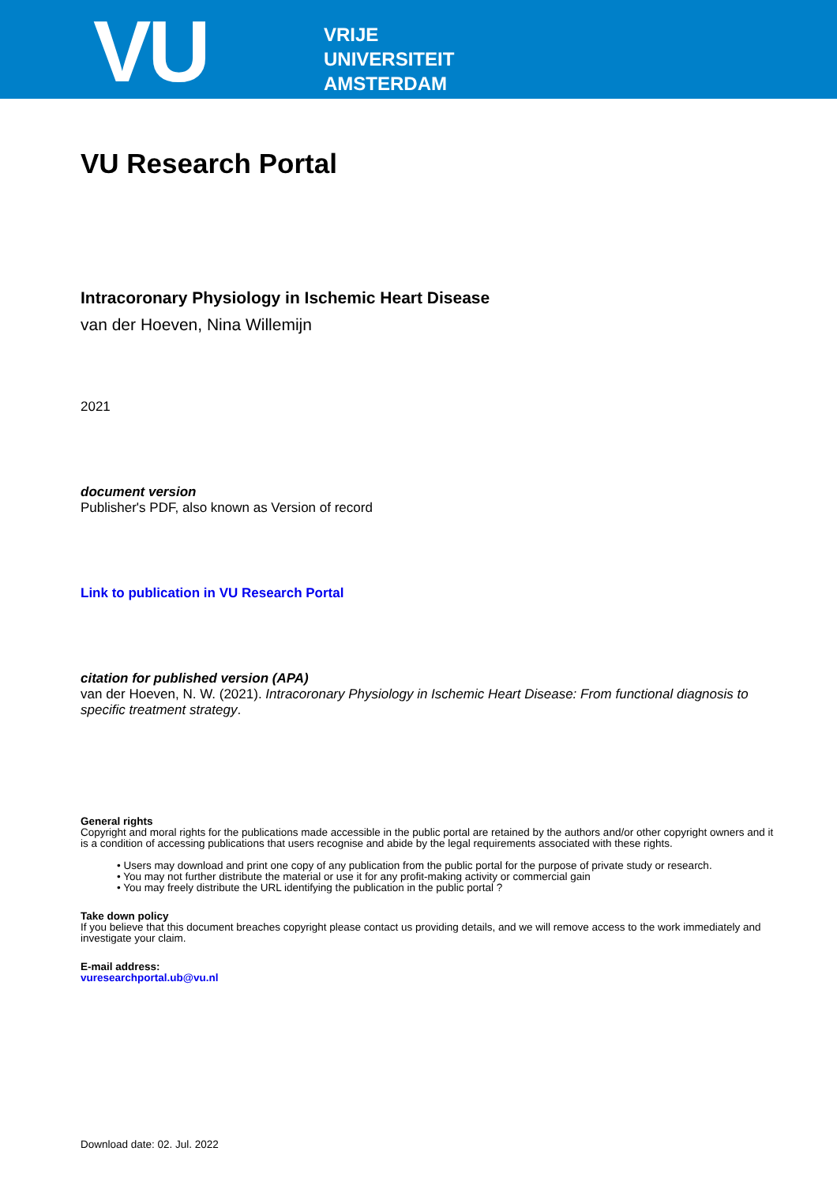VU
VRIJE
UNIVERSITEIT
AMSTERDAM
VU Research Portal
Intracoronary Physiology in Ischemic Heart Disease
van der Hoeven, Nina Willemijn
2021
document version
Publisher's PDF, also known as Version of record
Link to publication in VU Research Portal
citation for published version (APA)
van der Hoeven, N. W. (2021). Intracoronary Physiology in Ischemic Heart Disease: From functional diagnosis to specific treatment strategy.
General rights
Copyright and moral rights for the publications made accessible in the public portal are retained by the authors and/or other copyright owners and it is a condition of accessing publications that users recognise and abide by the legal requirements associated with these rights.
• Users may download and print one copy of any publication from the public portal for the purpose of private study or research.
• You may not further distribute the material or use it for any profit-making activity or commercial gain
• You may freely distribute the URL identifying the publication in the public portal ?
Take down policy
If you believe that this document breaches copyright please contact us providing details, and we will remove access to the work immediately and investigate your claim.
E-mail address:
vuresearchportal.ub@vu.nl
Download date: 02. Jul. 2022